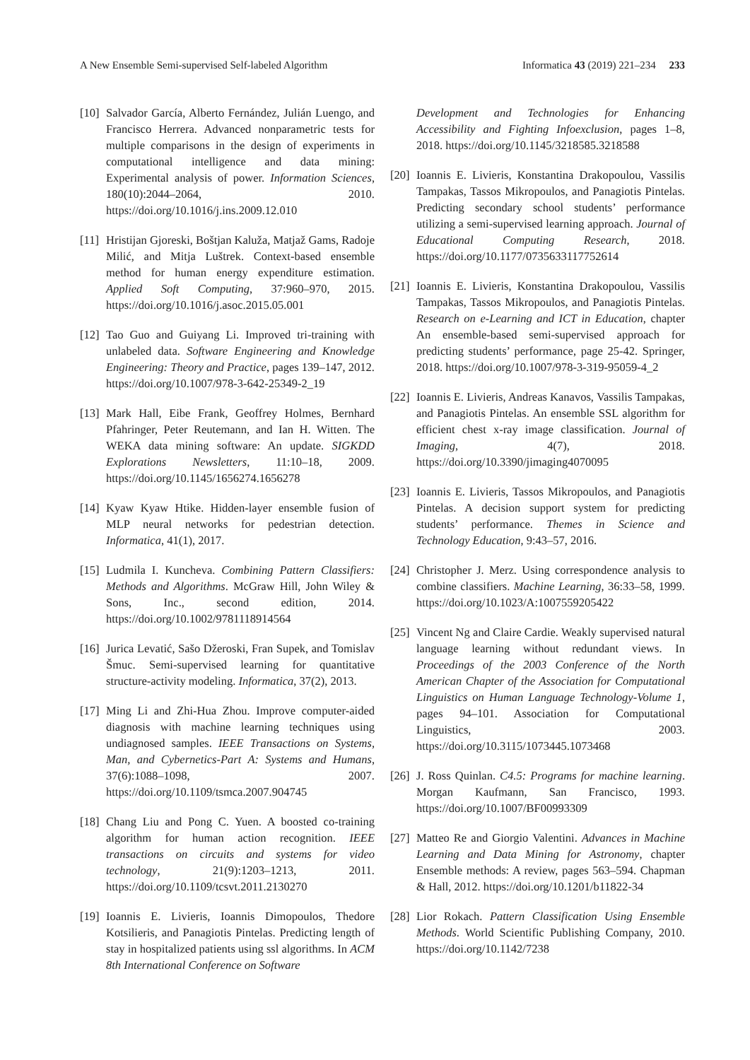A New Ensemble Semi-supervised Self-labeled Algorithm Informatica 43 (2019) 221–234 233
[10] Salvador García, Alberto Fernández, Julián Luengo, and Francisco Herrera. Advanced nonparametric tests for multiple comparisons in the design of experiments in computational intelligence and data mining: Experimental analysis of power. Information Sciences, 180(10):2044–2064, 2010. https://doi.org/10.1016/j.ins.2009.12.010
[11] Hristijan Gjoreski, Boštjan Kaluža, Matjaž Gams, Radoje Milić, and Mitja Luštrek. Context-based ensemble method for human energy expenditure estimation. Applied Soft Computing, 37:960–970, 2015. https://doi.org/10.1016/j.asoc.2015.05.001
[12] Tao Guo and Guiyang Li. Improved tri-training with unlabeled data. Software Engineering and Knowledge Engineering: Theory and Practice, pages 139–147, 2012. https://doi.org/10.1007/978-3-642-25349-2_19
[13] Mark Hall, Eibe Frank, Geoffrey Holmes, Bernhard Pfahringer, Peter Reutemann, and Ian H. Witten. The WEKA data mining software: An update. SIGKDD Explorations Newsletters, 11:10–18, 2009. https://doi.org/10.1145/1656274.1656278
[14] Kyaw Kyaw Htike. Hidden-layer ensemble fusion of MLP neural networks for pedestrian detection. Informatica, 41(1), 2017.
[15] Ludmila I. Kuncheva. Combining Pattern Classifiers: Methods and Algorithms. McGraw Hill, John Wiley & Sons, Inc., second edition, 2014. https://doi.org/10.1002/9781118914564
[16] Jurica Levatić, Sašo Džeroski, Fran Supek, and Tomislav Šmuc. Semi-supervised learning for quantitative structure-activity modeling. Informatica, 37(2), 2013.
[17] Ming Li and Zhi-Hua Zhou. Improve computer-aided diagnosis with machine learning techniques using undiagnosed samples. IEEE Transactions on Systems, Man, and Cybernetics-Part A: Systems and Humans, 37(6):1088–1098, 2007. https://doi.org/10.1109/tsmca.2007.904745
[18] Chang Liu and Pong C. Yuen. A boosted co-training algorithm for human action recognition. IEEE transactions on circuits and systems for video technology, 21(9):1203–1213, 2011. https://doi.org/10.1109/tcsvt.2011.2130270
[19] Ioannis E. Livieris, Ioannis Dimopoulos, Thedore Kotsilieris, and Panagiotis Pintelas. Predicting length of stay in hospitalized patients using ssl algorithms. In ACM 8th International Conference on Software
Development and Technologies for Enhancing Accessibility and Fighting Infoexclusion, pages 1–8, 2018. https://doi.org/10.1145/3218585.3218588
[20] Ioannis E. Livieris, Konstantina Drakopoulou, Vassilis Tampakas, Tassos Mikropoulos, and Panagiotis Pintelas. Predicting secondary school students’ performance utilizing a semi-supervised learning approach. Journal of Educational Computing Research, 2018. https://doi.org/10.1177/0735633117752614
[21] Ioannis E. Livieris, Konstantina Drakopoulou, Vassilis Tampakas, Tassos Mikropoulos, and Panagiotis Pintelas. Research on e-Learning and ICT in Education, chapter An ensemble-based semi-supervised approach for predicting students’ performance, page 25-42. Springer, 2018. https://doi.org/10.1007/978-3-319-95059-4_2
[22] Ioannis E. Livieris, Andreas Kanavos, Vassilis Tampakas, and Panagiotis Pintelas. An ensemble SSL algorithm for efficient chest x-ray image classification. Journal of Imaging, 4(7), 2018. https://doi.org/10.3390/jimaging4070095
[23] Ioannis E. Livieris, Tassos Mikropoulos, and Panagiotis Pintelas. A decision support system for predicting students’ performance. Themes in Science and Technology Education, 9:43–57, 2016.
[24] Christopher J. Merz. Using correspondence analysis to combine classifiers. Machine Learning, 36:33–58, 1999. https://doi.org/10.1023/A:1007559205422
[25] Vincent Ng and Claire Cardie. Weakly supervised natural language learning without redundant views. In Proceedings of the 2003 Conference of the North American Chapter of the Association for Computational Linguistics on Human Language Technology-Volume 1, pages 94–101. Association for Computational Linguistics, 2003. https://doi.org/10.3115/1073445.1073468
[26] J. Ross Quinlan. C4.5: Programs for machine learning. Morgan Kaufmann, San Francisco, 1993. https://doi.org/10.1007/BF00993309
[27] Matteo Re and Giorgio Valentini. Advances in Machine Learning and Data Mining for Astronomy, chapter Ensemble methods: A review, pages 563–594. Chapman & Hall, 2012. https://doi.org/10.1201/b11822-34
[28] Lior Rokach. Pattern Classification Using Ensemble Methods. World Scientific Publishing Company, 2010. https://doi.org/10.1142/7238